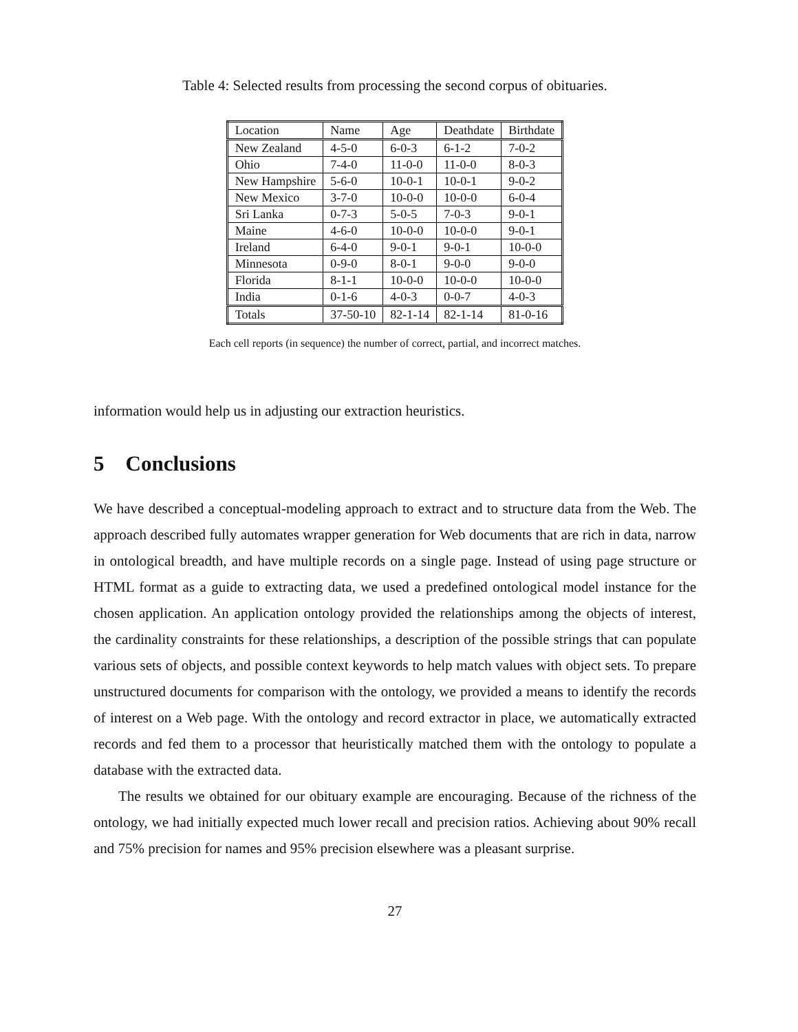Table 4: Selected results from processing the second corpus of obituaries.
| Location | Name | Age | Deathdate | Birthdate |
| --- | --- | --- | --- | --- |
| New Zealand | 4-5-0 | 6-0-3 | 6-1-2 | 7-0-2 |
| Ohio | 7-4-0 | 11-0-0 | 11-0-0 | 8-0-3 |
| New Hampshire | 5-6-0 | 10-0-1 | 10-0-1 | 9-0-2 |
| New Mexico | 3-7-0 | 10-0-0 | 10-0-0 | 6-0-4 |
| Sri Lanka | 0-7-3 | 5-0-5 | 7-0-3 | 9-0-1 |
| Maine | 4-6-0 | 10-0-0 | 10-0-0 | 9-0-1 |
| Ireland | 6-4-0 | 9-0-1 | 9-0-1 | 10-0-0 |
| Minnesota | 0-9-0 | 8-0-1 | 9-0-0 | 9-0-0 |
| Florida | 8-1-1 | 10-0-0 | 10-0-0 | 10-0-0 |
| India | 0-1-6 | 4-0-3 | 0-0-7 | 4-0-3 |
| Totals | 37-50-10 | 82-1-14 | 82-1-14 | 81-0-16 |
Each cell reports (in sequence) the number of correct, partial, and incorrect matches.
information would help us in adjusting our extraction heuristics.
5 Conclusions
We have described a conceptual-modeling approach to extract and to structure data from the Web. The approach described fully automates wrapper generation for Web documents that are rich in data, narrow in ontological breadth, and have multiple records on a single page. Instead of using page structure or HTML format as a guide to extracting data, we used a predefined ontological model instance for the chosen application. An application ontology provided the relationships among the objects of interest, the cardinality constraints for these relationships, a description of the possible strings that can populate various sets of objects, and possible context keywords to help match values with object sets. To prepare unstructured documents for comparison with the ontology, we provided a means to identify the records of interest on a Web page. With the ontology and record extractor in place, we automatically extracted records and fed them to a processor that heuristically matched them with the ontology to populate a database with the extracted data.
The results we obtained for our obituary example are encouraging. Because of the richness of the ontology, we had initially expected much lower recall and precision ratios. Achieving about 90% recall and 75% precision for names and 95% precision elsewhere was a pleasant surprise.
27